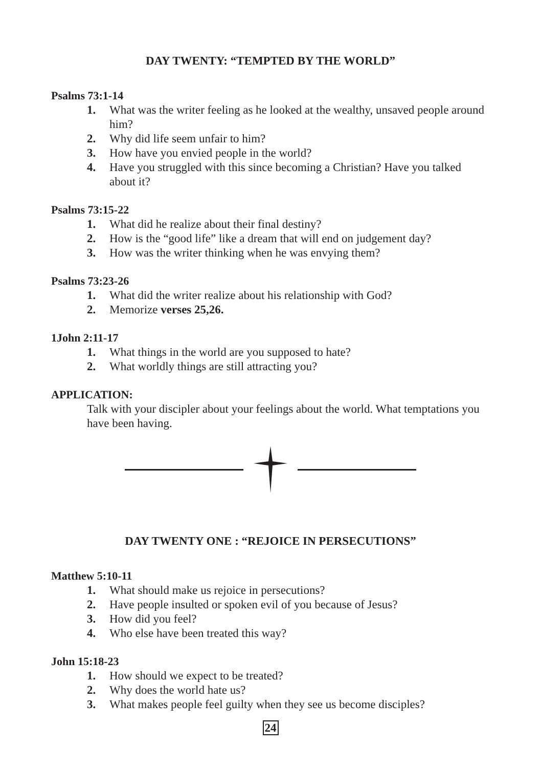DAY TWENTY: “TEMPTED BY THE WORLD”
Psalms 73:1-14
1. What was the writer feeling as he looked at the wealthy, unsaved people around him?
2. Why did life seem unfair to him?
3. How have you envied people in the world?
4. Have you struggled with this since becoming a Christian? Have you talked about it?
Psalms 73:15-22
1. What did he realize about their final destiny?
2. How is the “good life” like a dream that will end on judgement day?
3. How was the writer thinking when he was envying them?
Psalms 73:23-26
1. What did the writer realize about his relationship with God?
2. Memorize verses 25,26.
1John 2:11-17
1. What things in the world are you supposed to hate?
2. What worldly things are still attracting you?
APPLICATION:
Talk with your discipler about your feelings about the world. What temptations you have been having.
DAY TWENTY ONE : “REJOICE IN PERSECUTIONS”
Matthew 5:10-11
1. What should make us rejoice in persecutions?
2. Have people insulted or spoken evil of you because of Jesus?
3. How did you feel?
4. Who else have been treated this way?
John 15:18-23
1. How should we expect to be treated?
2. Why does the world hate us?
3. What makes people feel guilty when they see us become disciples?
24